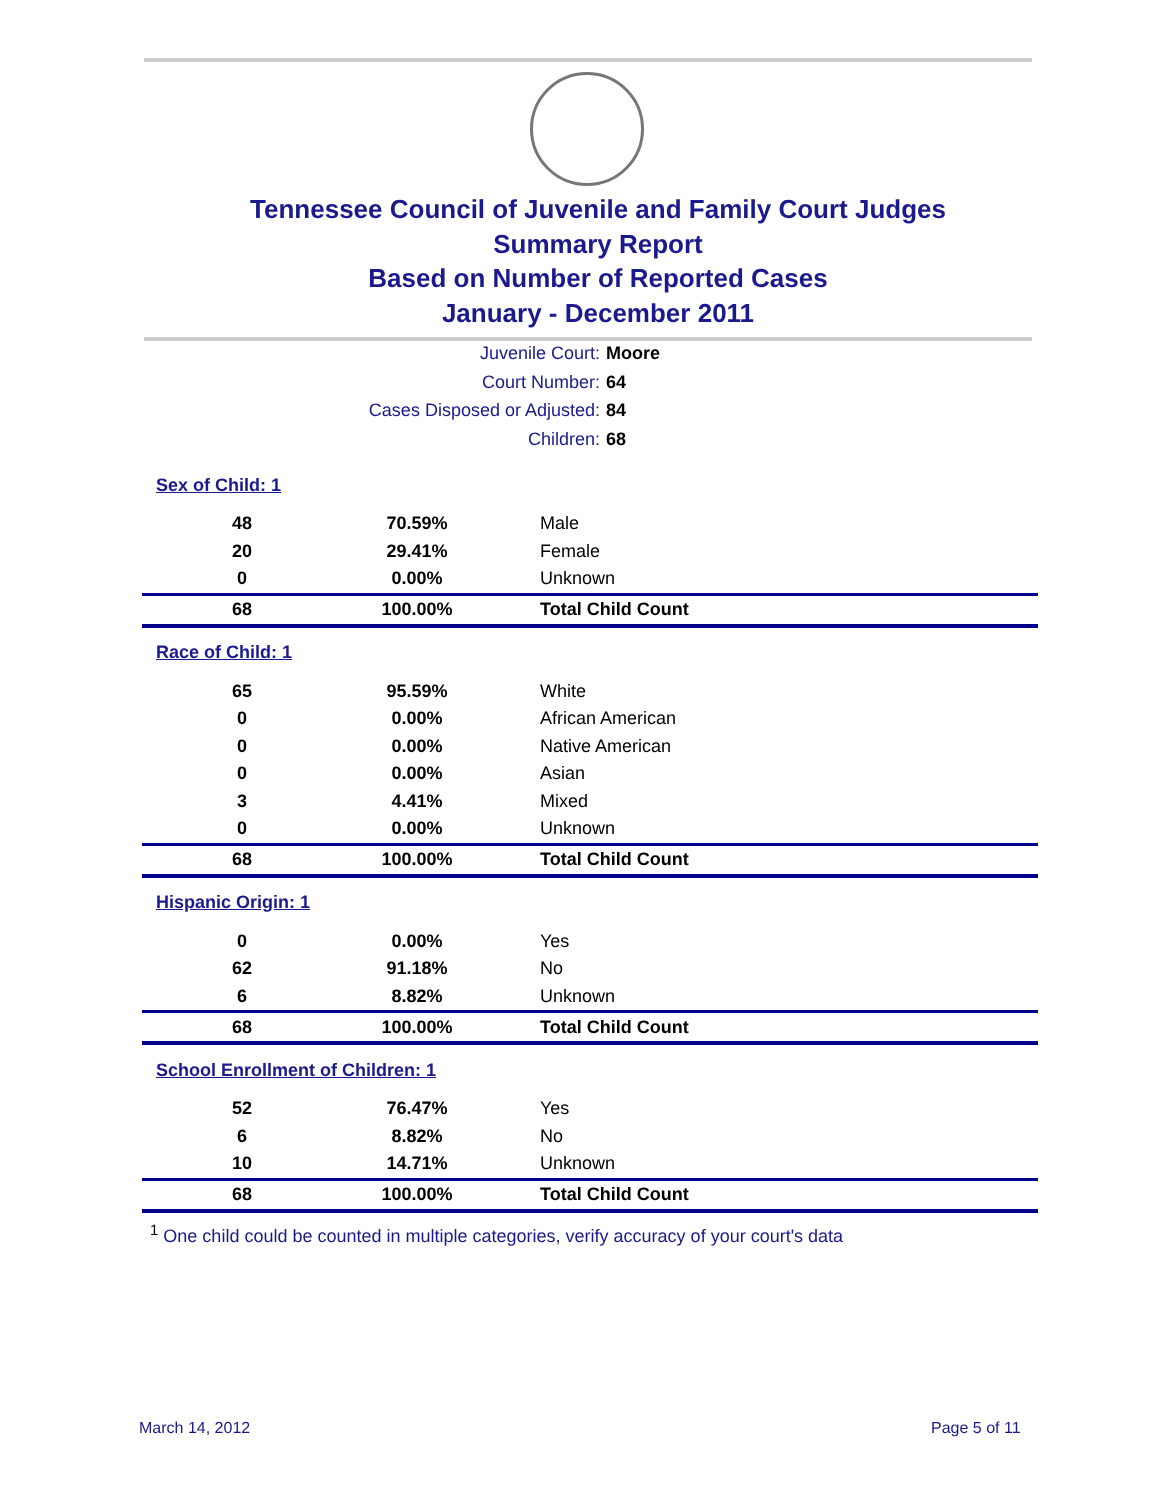Tennessee Council of Juvenile and Family Court Judges
Summary Report
Based on Number of Reported Cases
January - December 2011
Juvenile Court: Moore
Court Number: 64
Cases Disposed or Adjusted: 84
Children: 68
| Sex of Child: 1 | | |
| 48 | 70.59% | Male |
| 20 | 29.41% | Female |
| 0 | 0.00% | Unknown |
| 68 | 100.00% | Total Child Count |
| Race of Child: 1 | | |
| 65 | 95.59% | White |
| 0 | 0.00% | African American |
| 0 | 0.00% | Native American |
| 0 | 0.00% | Asian |
| 3 | 4.41% | Mixed |
| 0 | 0.00% | Unknown |
| 68 | 100.00% | Total Child Count |
| Hispanic Origin: 1 | | |
| 0 | 0.00% | Yes |
| 62 | 91.18% | No |
| 6 | 8.82% | Unknown |
| 68 | 100.00% | Total Child Count |
| School Enrollment of Children: 1 | | |
| 52 | 76.47% | Yes |
| 6 | 8.82% | No |
| 10 | 14.71% | Unknown |
| 68 | 100.00% | Total Child Count |
<sup>1</sup> One child could be counted in multiple categories, verify accuracy of your court's data
March 14, 2012 Page 5 of 11